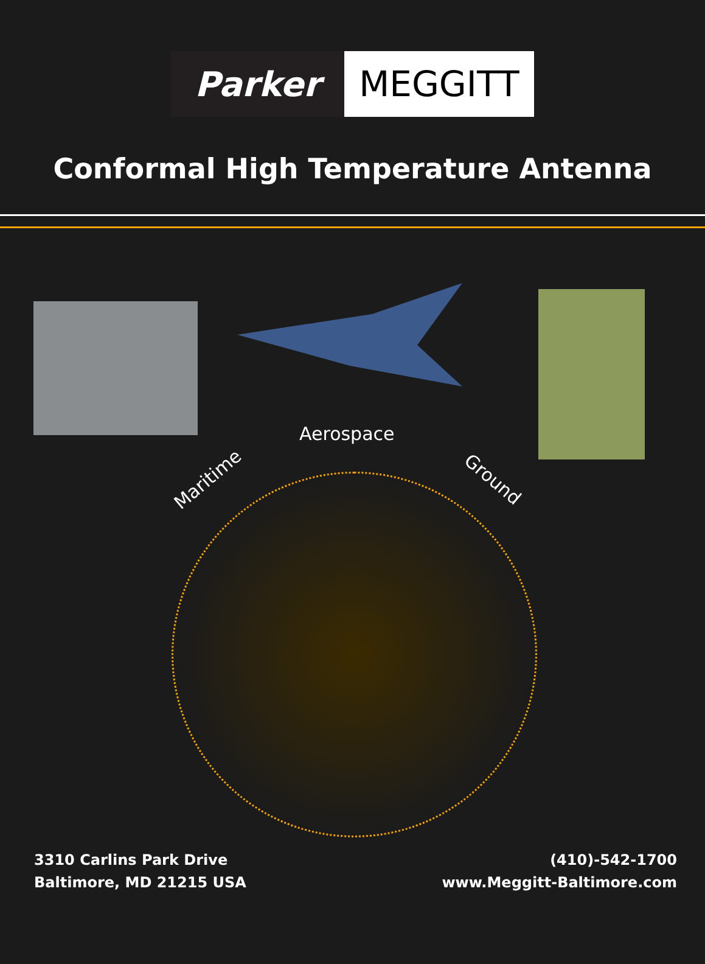Parker MEGGITT
Conformal High Temperature Antenna
Aerospace
Maritime Ground
3310 Carlins Park Drive
Baltimore, MD 21215 USA
(410)-542-1700
www.Meggitt-Baltimore.com